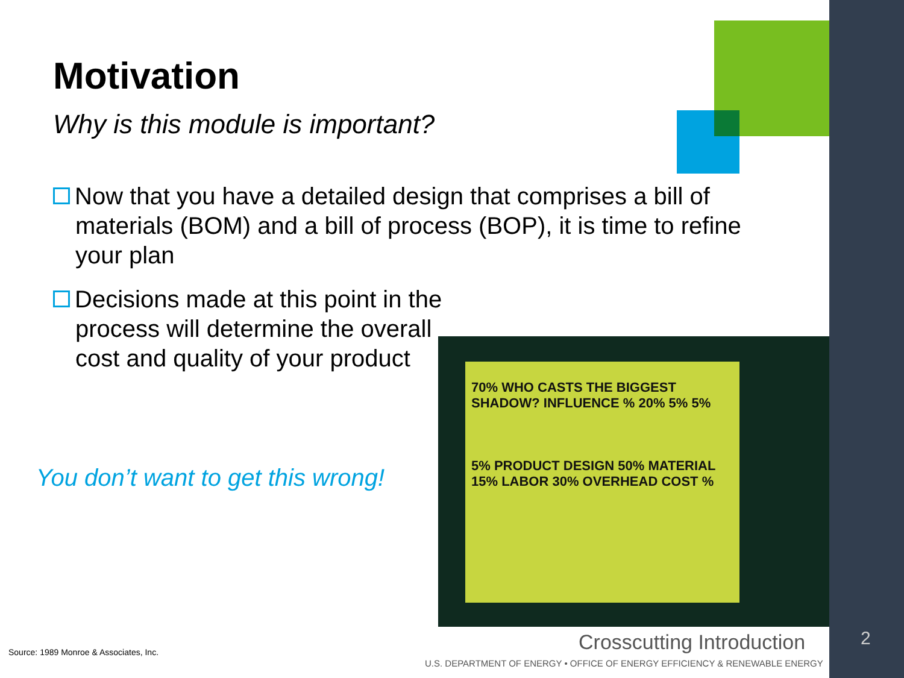Motivation
Why is this module is important?
Now that you have a detailed design that comprises a bill of materials (BOM) and a bill of process (BOP), it is time to refine your plan
Decisions made at this point in the process will determine the overall cost and quality of your product
You don’t want to get this wrong!
70% WHO CASTS THE BIGGEST SHADOW? INFLUENCE % 20% 5% 5%
5% PRODUCT DESIGN 50% MATERIAL 15% LABOR 30% OVERHEAD COST %
Source: 1989 Monroe & Associates, Inc.
Crosscutting Introduction
U.S. DEPARTMENT OF ENERGY • OFFICE OF ENERGY EFFICIENCY & RENEWABLE ENERGY
2